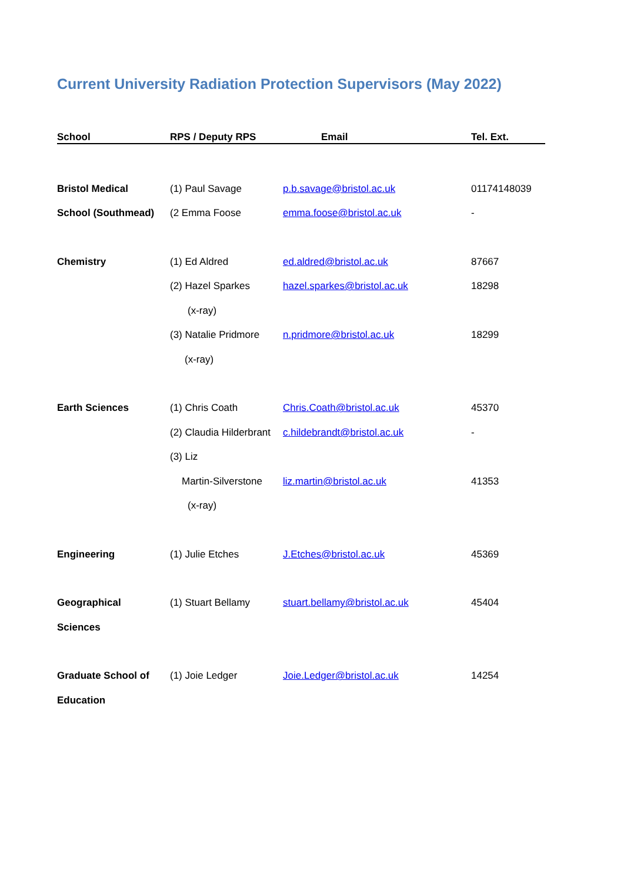Current University Radiation Protection Supervisors (May 2022)
| School | RPS / Deputy RPS | Email | Tel. Ext. |
| --- | --- | --- | --- |
| Bristol Medical | (1) Paul Savage | p.b.savage@bristol.ac.uk | 01174148039 |
| School (Southmead) | (2 Emma Foose | emma.foose@bristol.ac.uk | - |
| Chemistry | (1) Ed Aldred | ed.aldred@bristol.ac.uk | 87667 |
| | (2) Hazel Sparkes | hazel.sparkes@bristol.ac.uk | 18298 |
| | (x-ray) | | |
| | (3) Natalie Pridmore | n.pridmore@bristol.ac.uk | 18299 |
| | (x-ray) | | |
| Earth Sciences | (1) Chris Coath | Chris.Coath@bristol.ac.uk | 45370 |
| | (2) Claudia Hilderbrant | c.hildebrandt@bristol.ac.uk | - |
| | (3) Liz | | |
| | Martin-Silverstone | liz.martin@bristol.ac.uk | 41353 |
| | (x-ray) | | |
| Engineering | (1) Julie Etches | J.Etches@bristol.ac.uk | 45369 |
| Geographical | (1) Stuart Bellamy | stuart.bellamy@bristol.ac.uk | 45404 |
| Sciences | | | |
| Graduate School of | (1) Joie Ledger | Joie.Ledger@bristol.ac.uk | 14254 |
| Education | | | |